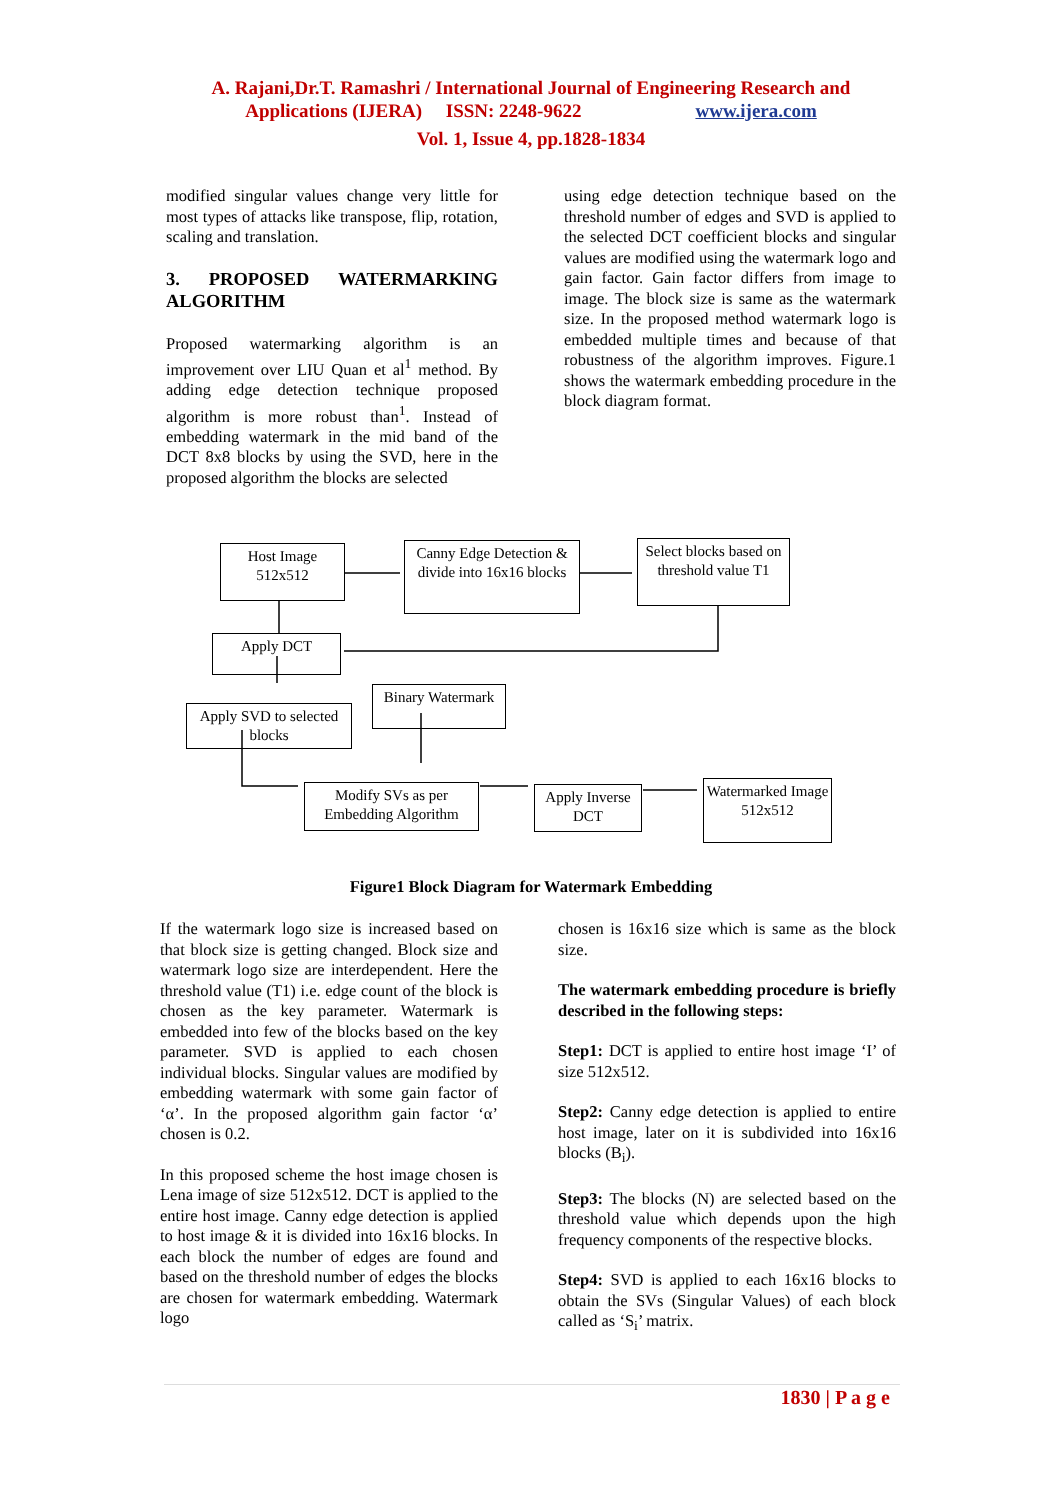A. Rajani,Dr.T. Ramashri / International Journal of Engineering Research and
Applications (IJERA) ISSN: 2248-9622 www.ijera.com
Vol. 1, Issue 4, pp.1828-1834
modified singular values change very little for most types of attacks like transpose, flip, rotation, scaling and translation.
3. PROPOSED WATERMARKING ALGORITHM
Proposed watermarking algorithm is an improvement over LIU Quan et al<sup>1</sup> method. By adding edge detection technique proposed algorithm is more robust than<sup>1</sup>. Instead of embedding watermark in the mid band of the DCT 8x8 blocks by using the SVD, here in the proposed algorithm the blocks are selected
using edge detection technique based on the threshold number of edges and SVD is applied to the selected DCT coefficient blocks and singular values are modified using the watermark logo and gain factor. Gain factor differs from image to image. The block size is same as the watermark size. In the proposed method watermark logo is embedded multiple times and because of that robustness of the algorithm improves. Figure.1 shows the watermark embedding procedure in the block diagram format.
Host Image
512x512
Canny Edge Detection & divide into 16x16 blocks
Select blocks based on threshold value T1
Apply DCT
Binary Watermark
Apply SVD to selected blocks
Modify SVs as per Embedding Algorithm
Apply Inverse DCT
Watermarked Image 512x512
Figure1 Block Diagram for Watermark Embedding
If the watermark logo size is increased based on that block size is getting changed. Block size and watermark logo size are interdependent. Here the threshold value (T1) i.e. edge count of the block is chosen as the key parameter. Watermark is embedded into few of the blocks based on the key parameter. SVD is applied to each chosen individual blocks. Singular values are modified by embedding watermark with some gain factor of ‘α’. In the proposed algorithm gain factor ‘α’ chosen is 0.2.
In this proposed scheme the host image chosen is Lena image of size 512x512. DCT is applied to the entire host image. Canny edge detection is applied to host image & it is divided into 16x16 blocks. In each block the number of edges are found and based on the threshold number of edges the blocks are chosen for watermark embedding. Watermark logo
chosen is 16x16 size which is same as the block size.
The watermark embedding procedure is briefly described in the following steps:
Step1: DCT is applied to entire host image ‘I’ of size 512x512.
Step2: Canny edge detection is applied to entire host image, later on it is subdivided into 16x16 blocks (B<sub>i</sub>).
Step3: The blocks (N) are selected based on the threshold value which depends upon the high frequency components of the respective blocks.
Step4: SVD is applied to each 16x16 blocks to obtain the SVs (Singular Values) of each block called as ‘S<sub>i</sub>’ matrix.
1830 | P a g e